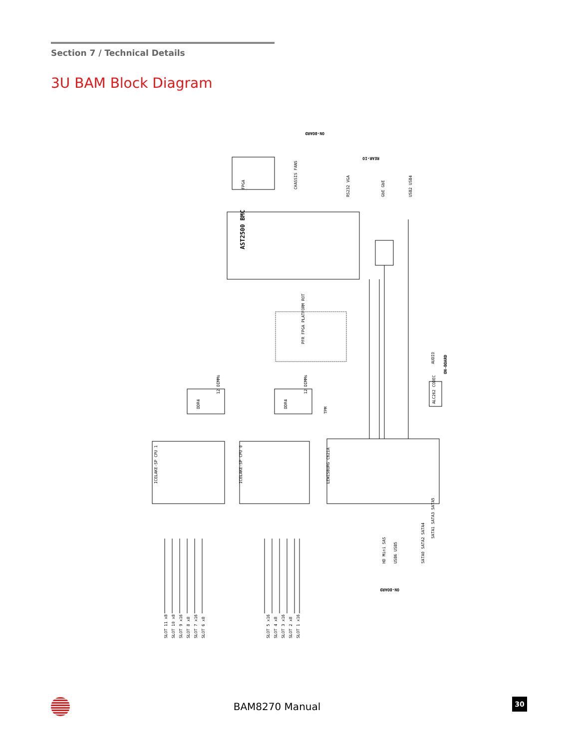Section 7 / Technical Details
3U BAM Block Diagram
AST2500 BMC
ICELAKE-SP CPU 1
ICELAKE-SP CPU 0
LEWISBURG C621A
PFR FPGA PLATFORM ROT
FPGA
CHASSIS FANS
RS232 VGA
GbE GbE
USB2 USB4
ALC262 CODEC
ON-BOARD
AUDIO
DDR4
DDR4
12 DIMMs
12 DIMMs
TPM
REAR-IO
ON-BOARD
ON-BOARD
SATA0 SATA2 SATA4
SATA1 SATA3 SATA5
USB6 USB5
HD Mini SAS
SLOT 11 x8
SLOT 10 x8
SLOT 9 x16
SLOT 8 x8
SLOT 7 x16
SLOT 6 x8
SLOT 5 x16
SLOT 4 x8
SLOT 3 x16
SLOT 2 x8
SLOT 1 x16
BAM8270 Manual 30